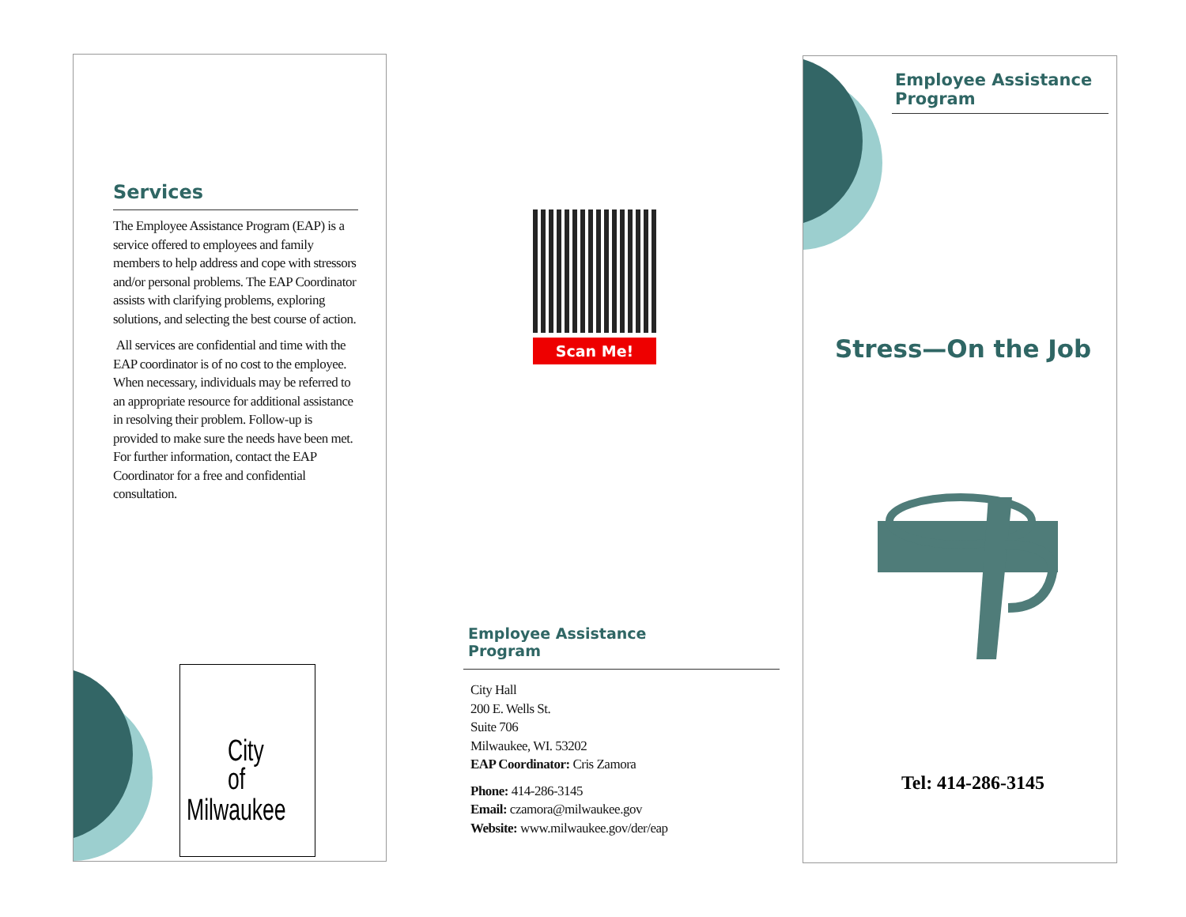Services
The Employee Assistance Program (EAP) is a service offered to employees and family members to help address and cope with stressors and/or personal problems. The EAP Coordinator assists with clarifying problems, exploring solutions, and selecting the best course of action.
All services are confidential and time with the EAP coordinator is of no cost to the employee. When necessary, individuals may be referred to an appropriate resource for additional assistance in resolving their problem. Follow-up is provided to make sure the needs have been met. For further information, contact the EAP Coordinator for a free and confidential consultation.
City
of
Milwaukee
Scan Me!
Employee Assistance
Program
City Hall
200 E. Wells St.
Suite 706
Milwaukee, WI. 53202
EAP Coordinator: Cris Zamora
Phone: 414-286-3145
Email: czamora@milwaukee.gov
Website: www.milwaukee.gov/der/eap
Employee Assistance
Program
Stress—On the Job
Tel: 414-286-3145